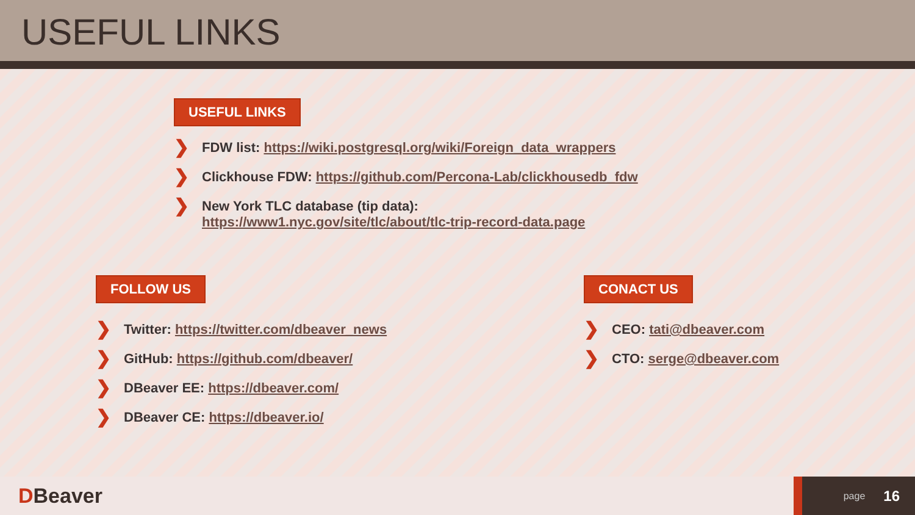USEFUL LINKS
USEFUL LINKS
❯ FDW list: https://wiki.postgresql.org/wiki/Foreign_data_wrappers
❯ Clickhouse FDW: https://github.com/Percona-Lab/clickhousedb_fdw
❯ New York TLC database (tip data):
https://www1.nyc.gov/site/tlc/about/tlc-trip-record-data.page
FOLLOW US
❯ Twitter: https://twitter.com/dbeaver_news
❯ GitHub: https://github.com/dbeaver/
❯ DBeaver EE: https://dbeaver.com/
❯ DBeaver CE: https://dbeaver.io/
CONACT US
❯ CEO: tati@dbeaver.com
❯ CTO: serge@dbeaver.com
DBeaver
page 16